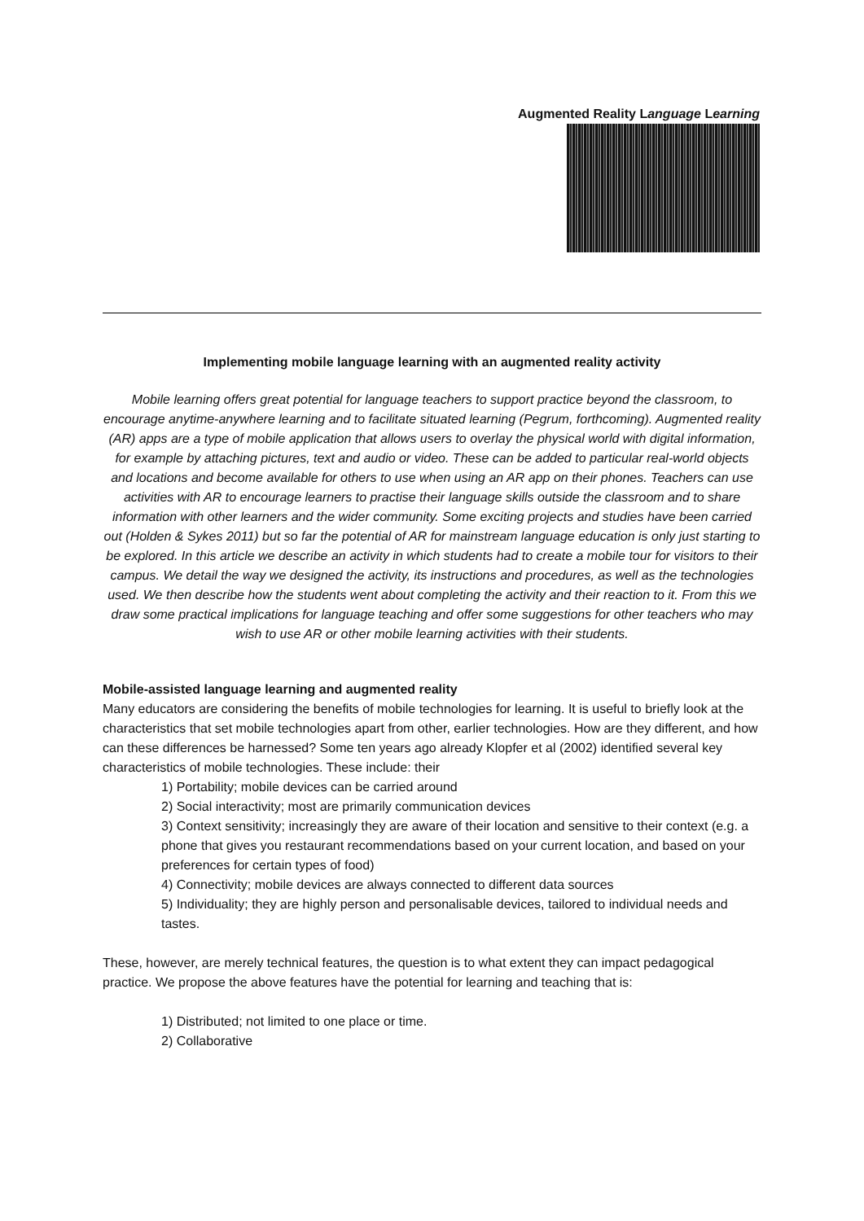Augmented Reality Language Learning
Implementing mobile language learning with an augmented reality activity
Mobile learning offers great potential for language teachers to support practice beyond the classroom, to encourage anytime-anywhere learning and to facilitate situated learning (Pegrum, forthcoming). Augmented reality (AR) apps are a type of mobile application that allows users to overlay the physical world with digital information, for example by attaching pictures, text and audio or video. These can be added to particular real-world objects and locations and become available for others to use when using an AR app on their phones. Teachers can use activities with AR to encourage learners to practise their language skills outside the classroom and to share information with other learners and the wider community. Some exciting projects and studies have been carried out (Holden & Sykes 2011) but so far the potential of AR for mainstream language education is only just starting to be explored. In this article we describe an activity in which students had to create a mobile tour for visitors to their campus. We detail the way we designed the activity, its instructions and procedures, as well as the technologies used. We then describe how the students went about completing the activity and their reaction to it. From this we draw some practical implications for language teaching and offer some suggestions for other teachers who may wish to use AR or other mobile learning activities with their students.
Mobile-assisted language learning and augmented reality
Many educators are considering the benefits of mobile technologies for learning. It is useful to briefly look at the characteristics that set mobile technologies apart from other, earlier technologies. How are they different, and how can these differences be harnessed? Some ten years ago already Klopfer et al (2002) identified several key characteristics of mobile technologies. These include: their
1) Portability; mobile devices can be carried around
2) Social interactivity; most are primarily communication devices
3) Context sensitivity; increasingly they are aware of their location and sensitive to their context (e.g. a phone that gives you restaurant recommendations based on your current location, and based on your preferences for certain types of food)
4) Connectivity; mobile devices are always connected to different data sources
5) Individuality; they are highly person and personalisable devices, tailored to individual needs and tastes.
These, however, are merely technical features, the question is to what extent they can impact pedagogical practice. We propose the above features have the potential for learning and teaching that is:
1) Distributed; not limited to one place or time.
2) Collaborative